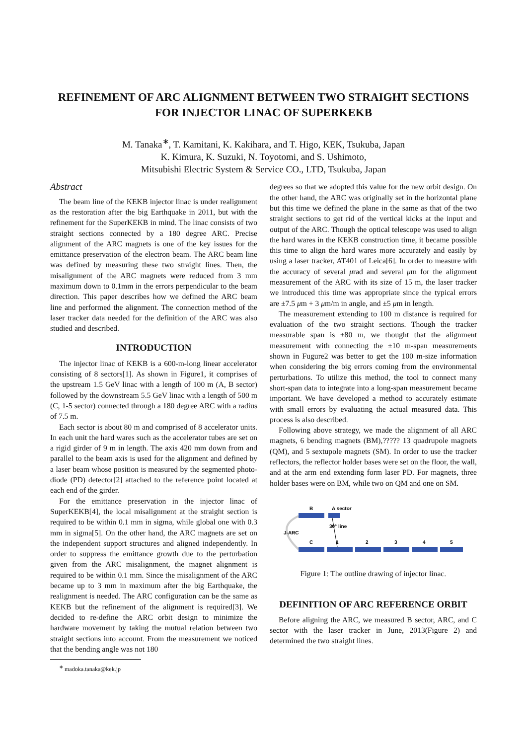REFINEMENT OF ARC ALIGNMENT BETWEEN TWO STRAIGHT SECTIONS FOR INJECTOR LINAC OF SUPERKEKB
M. Tanaka<sup>∗</sup>, T. Kamitani, K. Kakihara, and T. Higo, KEK, Tsukuba, Japan
K. Kimura, K. Suzuki, N. Toyotomi, and S. Ushimoto,
Mitsubishi Electric System & Service CO., LTD, Tsukuba, Japan
Abstract
The beam line of the KEKB injector linac is under realignment as the restoration after the big Earthquake in 2011, but with the refinement for the SuperKEKB in mind. The linac consists of two straight sections connected by a 180 degree ARC. Precise alignment of the ARC magnets is one of the key issues for the emittance preservation of the electron beam. The ARC beam line was defined by measuring these two straight lines. Then, the misalignment of the ARC magnets were reduced from 3 mm maximum down to 0.1mm in the errors perpendicular to the beam direction. This paper describes how we defined the ARC beam line and performed the alignment. The connection method of the laser tracker data needed for the definition of the ARC was also studied and described.
INTRODUCTION
The injector linac of KEKB is a 600-m-long linear accelerator consisting of 8 sectors[1]. As shown in Figure1, it comprises of the upstream 1.5 GeV linac with a length of 100 m (A, B sector) followed by the downstream 5.5 GeV linac with a length of 500 m (C, 1-5 sector) connected through a 180 degree ARC with a radius of 7.5 m.
Each sector is about 80 m and comprised of 8 accelerator units. In each unit the hard wares such as the accelerator tubes are set on a rigid girder of 9 m in length. The axis 420 mm down from and parallel to the beam axis is used for the alignment and defined by a laser beam whose position is measured by the segmented photo-diode (PD) detector[2] attached to the reference point located at each end of the girder.
For the emittance preservation in the injector linac of SuperKEKB[4], the local misalignment at the straight section is required to be within 0.1 mm in sigma, while global one with 0.3 mm in sigma[5]. On the other hand, the ARC magnets are set on the independent support structures and aligned independently. In order to suppress the emittance growth due to the perturbation given from the ARC misalignment, the magnet alignment is required to be within 0.1 mm. Since the misalignment of the ARC became up to 3 mm in maximum after the big Earthquake, the realignment is needed. The ARC configuration can be the same as KEKB but the refinement of the alignment is required[3]. We decided to re-define the ARC orbit design to minimize the hardware movement by taking the mutual relation between two straight sections into account. From the measurement we noticed that the bending angle was not 180
<sup>∗</sup> madoka.tanaka@kek.jp
degrees so that we adopted this value for the new orbit design. On the other hand, the ARC was originally set in the horizontal plane but this time we defined the plane in the same as that of the two straight sections to get rid of the vertical kicks at the input and output of the ARC. Though the optical telescope was used to align the hard wares in the KEKB construction time, it became possible this time to align the hard wares more accurately and easily by using a laser tracker, AT401 of Leica[6]. In order to measure with the accuracy of several μrad and several μm for the alignment measurement of the ARC with its size of 15 m, the laser tracker we introduced this time was appropriate since the typical errors are ±7.5 μm + 3 μm/m in angle, and ±5 μm in length.
The measurement extending to 100 m distance is required for evaluation of the two straight sections. Though the tracker measurable span is ±80 m, we thought that the alignment measurement with connecting the ±10 m-span measurements shown in Fugure2 was better to get the 100 m-size information when considering the big errors coming from the environmental perturbations. To utilize this method, the tool to connect many short-span data to integrate into a long-span measurement became important. We have developed a method to accurately estimate with small errors by evaluating the actual measured data. This process is also described.
Following above strategy, we made the alignment of all ARC magnets, 6 bending magnets (BM),????? 13 quadrupole magnets (QM), and 5 sextupole magnets (SM). In order to use the tracker reflectors, the reflector holder bases were set on the floor, the wall, and at the arm end extending form laser PD. For magnets, three holder bases were on BM, while two on QM and one on SM.
B
A sector
J-ARC
30°
line
C
1
2
3
4
5
Figure 1: The outline drawing of injector linac.
DEFINITION OF ARC REFERENCE ORBIT
Before aligning the ARC, we measured B sector, ARC, and C sector with the laser tracker in June, 2013(Figure 2) and determined the two straight lines.